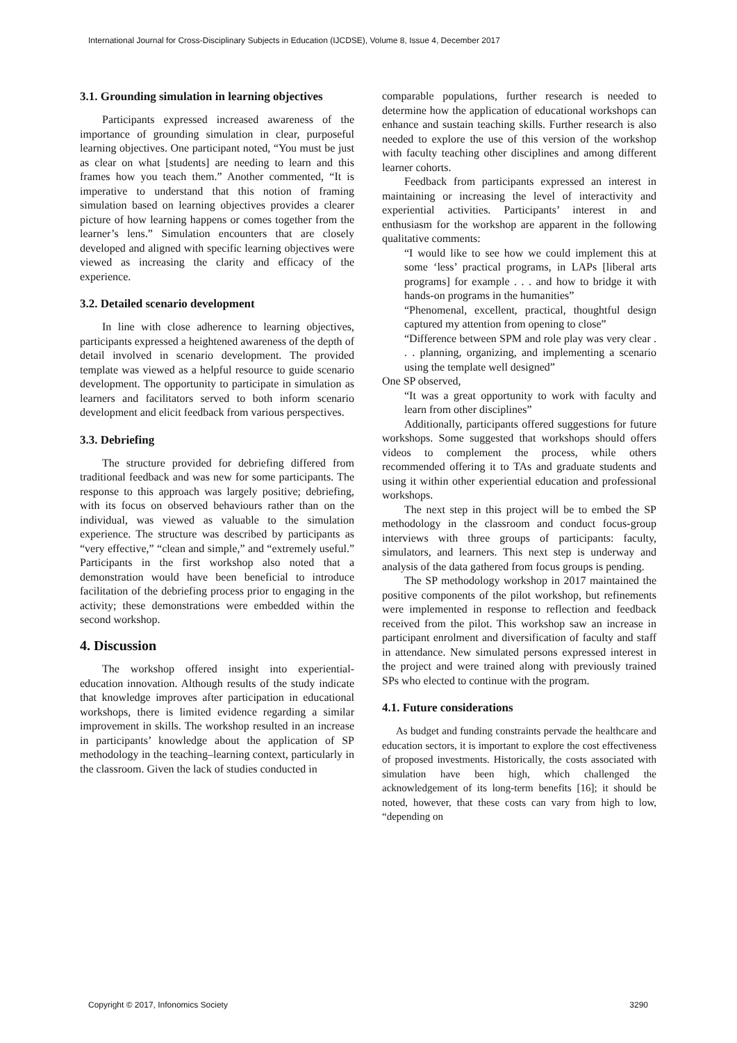International Journal for Cross-Disciplinary Subjects in Education (IJCDSE), Volume 8, Issue 4, December 2017
3.1. Grounding simulation in learning objectives
Participants expressed increased awareness of the importance of grounding simulation in clear, purposeful learning objectives. One participant noted, “You must be just as clear on what [students] are needing to learn and this frames how you teach them.” Another commented, “It is imperative to understand that this notion of framing simulation based on learning objectives provides a clearer picture of how learning happens or comes together from the learner’s lens.” Simulation encounters that are closely developed and aligned with specific learning objectives were viewed as increasing the clarity and efficacy of the experience.
3.2. Detailed scenario development
In line with close adherence to learning objectives, participants expressed a heightened awareness of the depth of detail involved in scenario development. The provided template was viewed as a helpful resource to guide scenario development. The opportunity to participate in simulation as learners and facilitators served to both inform scenario development and elicit feedback from various perspectives.
3.3. Debriefing
The structure provided for debriefing differed from traditional feedback and was new for some participants. The response to this approach was largely positive; debriefing, with its focus on observed behaviours rather than on the individual, was viewed as valuable to the simulation experience. The structure was described by participants as “very effective,” “clean and simple,” and “extremely useful.” Participants in the first workshop also noted that a demonstration would have been beneficial to introduce facilitation of the debriefing process prior to engaging in the activity; these demonstrations were embedded within the second workshop.
4. Discussion
The workshop offered insight into experiential-education innovation. Although results of the study indicate that knowledge improves after participation in educational workshops, there is limited evidence regarding a similar improvement in skills. The workshop resulted in an increase in participants’ knowledge about the application of SP methodology in the teaching–learning context, particularly in the classroom. Given the lack of studies conducted in
comparable populations, further research is needed to determine how the application of educational workshops can enhance and sustain teaching skills. Further research is also needed to explore the use of this version of the workshop with faculty teaching other disciplines and among different learner cohorts.
Feedback from participants expressed an interest in maintaining or increasing the level of interactivity and experiential activities. Participants’ interest in and enthusiasm for the workshop are apparent in the following qualitative comments:
“I would like to see how we could implement this at some ‘less’ practical programs, in LAPs [liberal arts programs] for example . . . and how to bridge it with hands-on programs in the humanities”
“Phenomenal, excellent, practical, thoughtful design captured my attention from opening to close”
“Difference between SPM and role play was very clear . . . planning, organizing, and implementing a scenario using the template well designed”
One SP observed,
“It was a great opportunity to work with faculty and learn from other disciplines”
Additionally, participants offered suggestions for future workshops. Some suggested that workshops should offers videos to complement the process, while others recommended offering it to TAs and graduate students and using it within other experiential education and professional workshops.
The next step in this project will be to embed the SP methodology in the classroom and conduct focus-group interviews with three groups of participants: faculty, simulators, and learners. This next step is underway and analysis of the data gathered from focus groups is pending.
The SP methodology workshop in 2017 maintained the positive components of the pilot workshop, but refinements were implemented in response to reflection and feedback received from the pilot. This workshop saw an increase in participant enrolment and diversification of faculty and staff in attendance. New simulated persons expressed interest in the project and were trained along with previously trained SPs who elected to continue with the program.
4.1. Future considerations
As budget and funding constraints pervade the healthcare and education sectors, it is important to explore the cost effectiveness of proposed investments. Historically, the costs associated with simulation have been high, which challenged the acknowledgement of its long-term benefits [16]; it should be noted, however, that these costs can vary from high to low, “depending on
Copyright © 2017, Infonomics Society 3290